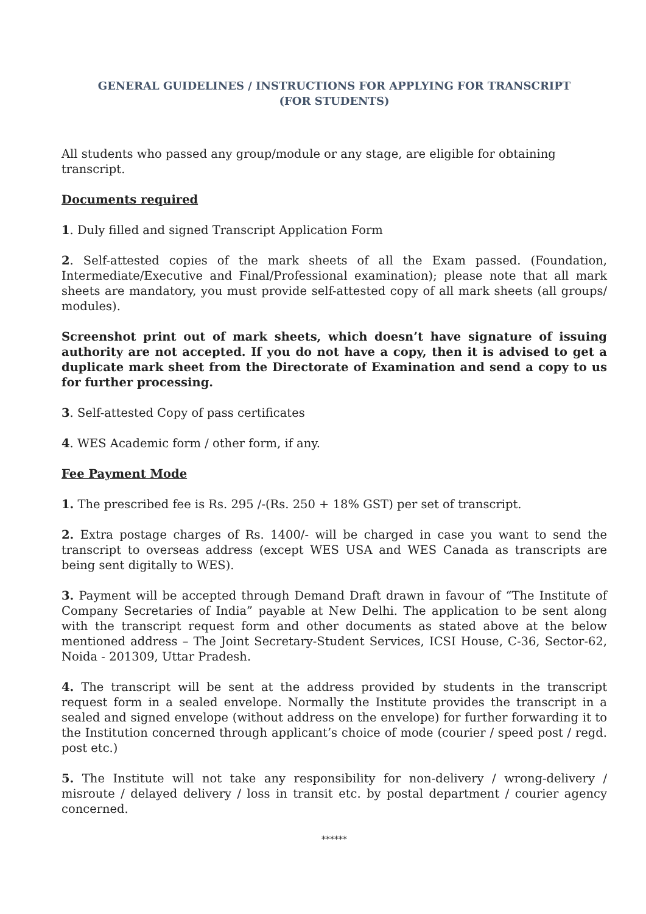GENERAL GUIDELINES / INSTRUCTIONS FOR APPLYING FOR TRANSCRIPT
(FOR STUDENTS)
All students who passed any group/module or any stage, are eligible for obtaining transcript.
Documents required
1. Duly filled and signed Transcript Application Form
2. Self-attested copies of the mark sheets of all the Exam passed. (Foundation, Intermediate/Executive and Final/Professional examination); please note that all mark sheets are mandatory, you must provide self-attested copy of all mark sheets (all groups/ modules).
Screenshot print out of mark sheets, which doesn’t have signature of issuing authority are not accepted. If you do not have a copy, then it is advised to get a duplicate mark sheet from the Directorate of Examination and send a copy to us for further processing.
3. Self-attested Copy of pass certificates
4. WES Academic form / other form, if any.
Fee Payment Mode
1. The prescribed fee is Rs. 295 /-(Rs. 250 + 18% GST) per set of transcript.
2. Extra postage charges of Rs. 1400/- will be charged in case you want to send the transcript to overseas address (except WES USA and WES Canada as transcripts are being sent digitally to WES).
3. Payment will be accepted through Demand Draft drawn in favour of “The Institute of Company Secretaries of India” payable at New Delhi. The application to be sent along with the transcript request form and other documents as stated above at the below mentioned address – The Joint Secretary-Student Services, ICSI House, C-36, Sector-62, Noida - 201309, Uttar Pradesh.
4. The transcript will be sent at the address provided by students in the transcript request form in a sealed envelope. Normally the Institute provides the transcript in a sealed and signed envelope (without address on the envelope) for further forwarding it to the Institution concerned through applicant’s choice of mode (courier / speed post / regd. post etc.)
5. The Institute will not take any responsibility for non-delivery / wrong-delivery / misroute / delayed delivery / loss in transit etc. by postal department / courier agency concerned.
******